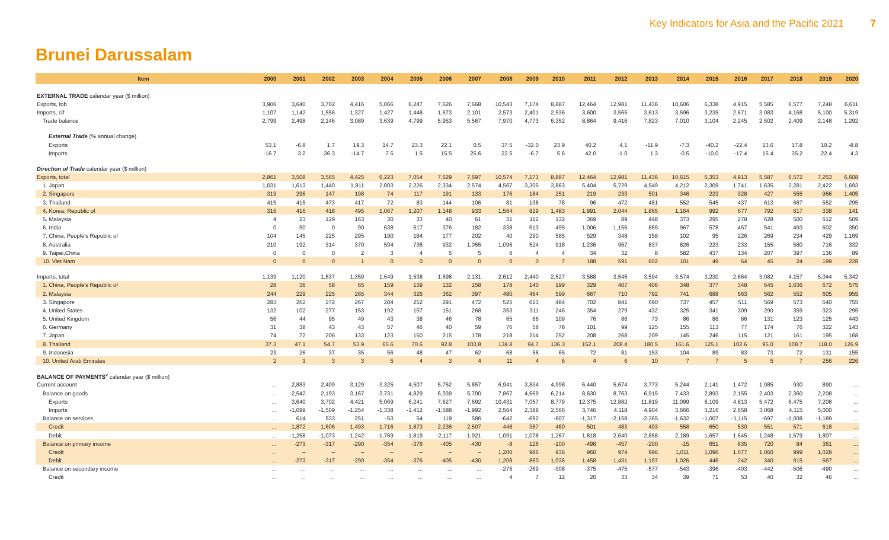Key Indicators for Asia and the Pacific 2021 7
Brunei Darussalam
| Item | 2000 | 2001 | 2002 | 2003 | 2004 | 2005 | 2006 | 2007 | 2008 | 2009 | 2010 | 2011 | 2012 | 2013 | 2014 | 2015 | 2016 | 2017 | 2018 | 2019 | 2020 |
| --- | --- | --- | --- | --- | --- | --- | --- | --- | --- | --- | --- | --- | --- | --- | --- | --- | --- | --- | --- | --- | --- |
| EXTERNAL TRADE calendar year ($ million) | | | | | | | | | | | | | | | | | | | | | |
| Exports, fob | 3,906 | 3,640 | 3,702 | 4,416 | 5,066 | 6,247 | 7,626 | 7,668 | 10,543 | 7,174 | 8,887 | 12,464 | 12,981 | 11,436 | 10,606 | 6,338 | 4,915 | 5,585 | 6,577 | 7,248 | 6,611 |
| Imports, cif | 1,107 | 1,142 | 1,556 | 1,327 | 1,427 | 1,448 | 1,673 | 2,101 | 2,573 | 2,401 | 2,536 | 3,600 | 3,565 | 3,613 | 3,596 | 3,235 | 2,671 | 3,083 | 4,168 | 5,100 | 5,319 |
| Trade balance | 2,799 | 2,498 | 2,146 | 3,089 | 3,639 | 4,799 | 5,953 | 5,567 | 7,970 | 4,773 | 6,352 | 8,864 | 9,416 | 7,823 | 7,010 | 3,104 | 2,245 | 2,502 | 2,409 | 2,148 | 1,292 |
| External Trade (% annual change) | | | | | | | | | | | | | | | | | | | | | |
| Exports | 53.1 | -6.8 | 1.7 | 19.3 | 14.7 | 23.3 | 22.1 | 0.5 | 37.5 | -32.0 | 23.9 | 40.2 | 4.1 | -11.9 | -7.3 | -40.2 | -22.4 | 13.6 | 17.8 | 10.2 | -8.8 |
| Imports | -16.7 | 3.2 | 36.3 | -14.7 | 7.5 | 1.5 | 15.5 | 25.6 | 22.5 | -6.7 | 5.6 | 42.0 | -1.0 | 1.3 | -0.5 | -10.0 | -17.4 | 15.4 | 35.2 | 22.4 | 4.3 |
| Direction of Trade calendar year ($ million) | | | | | | | | | | | | | | | | | | | | | |
| Exports, total | 2,861 | 3,508 | 3,565 | 4,425 | 6,223 | 7,054 | 7,629 | 7,697 | 10,574 | 7,173 | 8,887 | 12,464 | 12,981 | 11,436 | 10,615 | 6,353 | 4,913 | 5,587 | 6,572 | 7,253 | 6,608 |
| 1. Japan | 1,031 | 1,613 | 1,440 | 1,811 | 2,003 | 2,226 | 2,334 | 2,574 | 4,567 | 3,305 | 3,863 | 5,404 | 5,729 | 4,549 | 4,212 | 2,309 | 1,741 | 1,635 | 2,281 | 2,422 | 1,693 |
| 2. Singapore | 319 | 296 | 147 | 198 | 74 | 117 | 191 | 133 | 176 | 184 | 251 | 219 | 233 | 501 | 346 | 223 | 328 | 427 | 555 | 966 | 1,405 |
| 3. Thailand | 415 | 415 | 473 | 417 | 72 | 83 | 144 | 106 | 81 | 138 | 78 | 96 | 472 | 481 | 552 | 545 | 437 | 613 | 687 | 552 | 295 |
| 4. Korea, Republic of | 316 | 416 | 418 | 495 | 1,067 | 1,207 | 1,148 | 933 | 1,564 | 829 | 1,483 | 1,991 | 2,044 | 1,865 | 1,164 | 992 | 677 | 792 | 617 | 338 | 141 |
| 5. Malaysia | 4 | 23 | 129 | 163 | 30 | 33 | 40 | 61 | 31 | 112 | 132 | 369 | 89 | 448 | 373 | 295 | 278 | 628 | 500 | 612 | 509 |
| 6. India | 0 | 50 | 0 | 90 | 638 | 617 | 376 | 182 | 338 | 613 | 495 | 1,006 | 1,156 | 865 | 967 | 578 | 457 | 541 | 493 | 602 | 350 |
| 7. China, People's Republic of | 104 | 145 | 225 | 295 | 190 | 184 | 177 | 202 | 40 | 290 | 585 | 529 | 348 | 158 | 102 | 95 | 226 | 269 | 234 | 429 | 1,169 |
| 8. Australia | 210 | 192 | 314 | 370 | 594 | 736 | 932 | 1,055 | 1,096 | 524 | 918 | 1,236 | 967 | 837 | 826 | 223 | 233 | 155 | 580 | 716 | 332 |
| 9. Taipei,China | 0 | 0 | 0 | 2 | 3 | 4 | 5 | 5 | 6 | 4 | 4 | 34 | 32 | 8 | 582 | 437 | 134 | 207 | 397 | 136 | 89 |
| 10. Viet Nam | 0 | 0 | 0 | 1 | 0 | 0 | 0 | 0 | 0 | 0 | 7 | 188 | 591 | 602 | 101 | 49 | 64 | 45 | 24 | 199 | 228 |
| Imports, total | 1,139 | 1,120 | 1,537 | 1,359 | 1,649 | 1,538 | 1,698 | 2,131 | 2,612 | 2,440 | 2,527 | 3,588 | 3,546 | 3,594 | 3,574 | 3,230 | 2,664 | 3,082 | 4,157 | 5,044 | 5,342 |
| 1. China, People's Republic of | 28 | 36 | 58 | 65 | 159 | 139 | 132 | 158 | 178 | 140 | 199 | 329 | 407 | 406 | 348 | 377 | 348 | 645 | 1,636 | 672 | 575 |
| 2. Malaysia | 244 | 229 | 225 | 265 | 344 | 326 | 362 | 397 | 480 | 464 | 599 | 667 | 710 | 792 | 741 | 688 | 563 | 562 | 552 | 605 | 955 |
| 3. Singapore | 283 | 262 | 272 | 267 | 284 | 252 | 291 | 472 | 525 | 613 | 484 | 702 | 841 | 690 | 737 | 457 | 511 | 569 | 573 | 640 | 755 |
| 4. United States | 132 | 102 | 277 | 153 | 192 | 157 | 151 | 268 | 353 | 311 | 246 | 354 | 279 | 432 | 325 | 341 | 309 | 290 | 359 | 323 | 295 |
| 5. United Kingdom | 56 | 44 | 95 | 49 | 43 | 38 | 46 | 78 | 65 | 66 | 109 | 76 | 86 | 73 | 86 | 86 | 86 | 131 | 123 | 125 | 443 |
| 6. Germany | 31 | 38 | 43 | 43 | 57 | 46 | 40 | 59 | 76 | 58 | 78 | 101 | 99 | 125 | 155 | 113 | 77 | 174 | 76 | 322 | 143 |
| 7. Japan | 74 | 72 | 206 | 133 | 123 | 150 | 215 | 178 | 218 | 214 | 252 | 208 | 268 | 209 | 145 | 246 | 115 | 121 | 161 | 195 | 168 |
| 8. Thailand | 37.3 | 47.1 | 54.7 | 53.9 | 65.6 | 70.6 | 92.8 | 103.8 | 134.8 | 94.7 | 136.3 | 152.1 | 208.4 | 180.5 | 161.6 | 125.1 | 102.6 | 95.0 | 108.7 | 118.0 | 126.9 |
| 9. Indonesia | 23 | 26 | 37 | 35 | 56 | 48 | 47 | 62 | 68 | 58 | 65 | 72 | 81 | 153 | 104 | 89 | 83 | 73 | 72 | 131 | 155 |
| 10. United Arab Emirates | 2 | 3 | 3 | 3 | 5 | 4 | 3 | 4 | 11 | 4 | 6 | 4 | 6 | 10 | 7 | 7 | 5 | 5 | 7 | 256 | 226 |
| BALANCE OF PAYMENTS<sup>v</sup> calendar year ($ million) | | | | | | | | | | | | | | | | | | | | | |
| Current account | ... | 2,883 | 2,409 | 3,129 | 3,325 | 4,507 | 5,752 | 5,857 | 6,941 | 3,834 | 4,998 | 6,440 | 5,674 | 3,773 | 5,244 | 2,141 | 1,472 | 1,985 | 930 | 890 | ... |
| Balance on goods | ... | 2,542 | 2,193 | 3,167 | 3,731 | 4,829 | 6,039 | 5,700 | 7,867 | 4,669 | 6,214 | 8,630 | 8,763 | 6,915 | 7,433 | 2,893 | 2,155 | 2,403 | 2,360 | 2,208 | ... |
| Exports | ... | 3,640 | 3,702 | 4,421 | 5,069 | 6,241 | 7,627 | 7,692 | 10,431 | 7,057 | 8,779 | 12,375 | 12,882 | 11,819 | 11,099 | 6,109 | 4,813 | 5,472 | 6,475 | 7,208 | ... |
| Imports | ... | -1,099 | -1,509 | -1,254 | -1,338 | -1,412 | -1,588 | -1,992 | 2,564 | 2,388 | 2,566 | 3,746 | 4,118 | 4,904 | 3,666 | 3,216 | 2,658 | 3,068 | 4,115 | 5,000 | ... |
| Balance on services | ... | 614 | 533 | 251 | -53 | 54 | 119 | 586 | -642 | -692 | -807 | -1,317 | -2,158 | -2,365 | -1,632 | -1,007 | -1,115 | -697 | -1,008 | -1,189 | ... |
| Credit | ... | 1,872 | 1,606 | 1,493 | 1,716 | 1,873 | 2,236 | 2,507 | 448 | 387 | 460 | 501 | 483 | 493 | 558 | 650 | 530 | 551 | 571 | 618 | ... |
| Debit | ... | -1,258 | -1,073 | -1,242 | -1,769 | -1,819 | -2,117 | -1,921 | 1,091 | 1,078 | 1,267 | 1,818 | 2,640 | 2,858 | 2,189 | 1,657 | 1,645 | 1,248 | 1,579 | 1,807 | ... |
| Balance on primary income | ... | -273 | -317 | -290 | -354 | -376 | -405 | -430 | -8 | 126 | -100 | -498 | -457 | -200 | -15 | 651 | 835 | 720 | 84 | 361 | ... |
| Credit | ... | – | – | – | – | – | – | – | 1,200 | 986 | 936 | 960 | 974 | 996 | 1,011 | 1,096 | 1,077 | 1,060 | 999 | 1,028 | ... |
| Debit | ... | -273 | -317 | -290 | -354 | -376 | -405 | -430 | 1,208 | 860 | 1,036 | 1,458 | 1,431 | 1,197 | 1,026 | 446 | 242 | 340 | 915 | 667 | ... |
| Balance on secondary income | ... | ... | ... | ... | ... | ... | ... | ... | -275 | -269 | -308 | -375 | -475 | -577 | -543 | -396 | -403 | -442 | -506 | -490 | ... |
| Credit | ... | ... | ... | ... | ... | ... | ... | ... | 4 | 7 | 12 | 20 | 33 | 34 | 39 | 71 | 53 | 40 | 32 | 46 | ... |